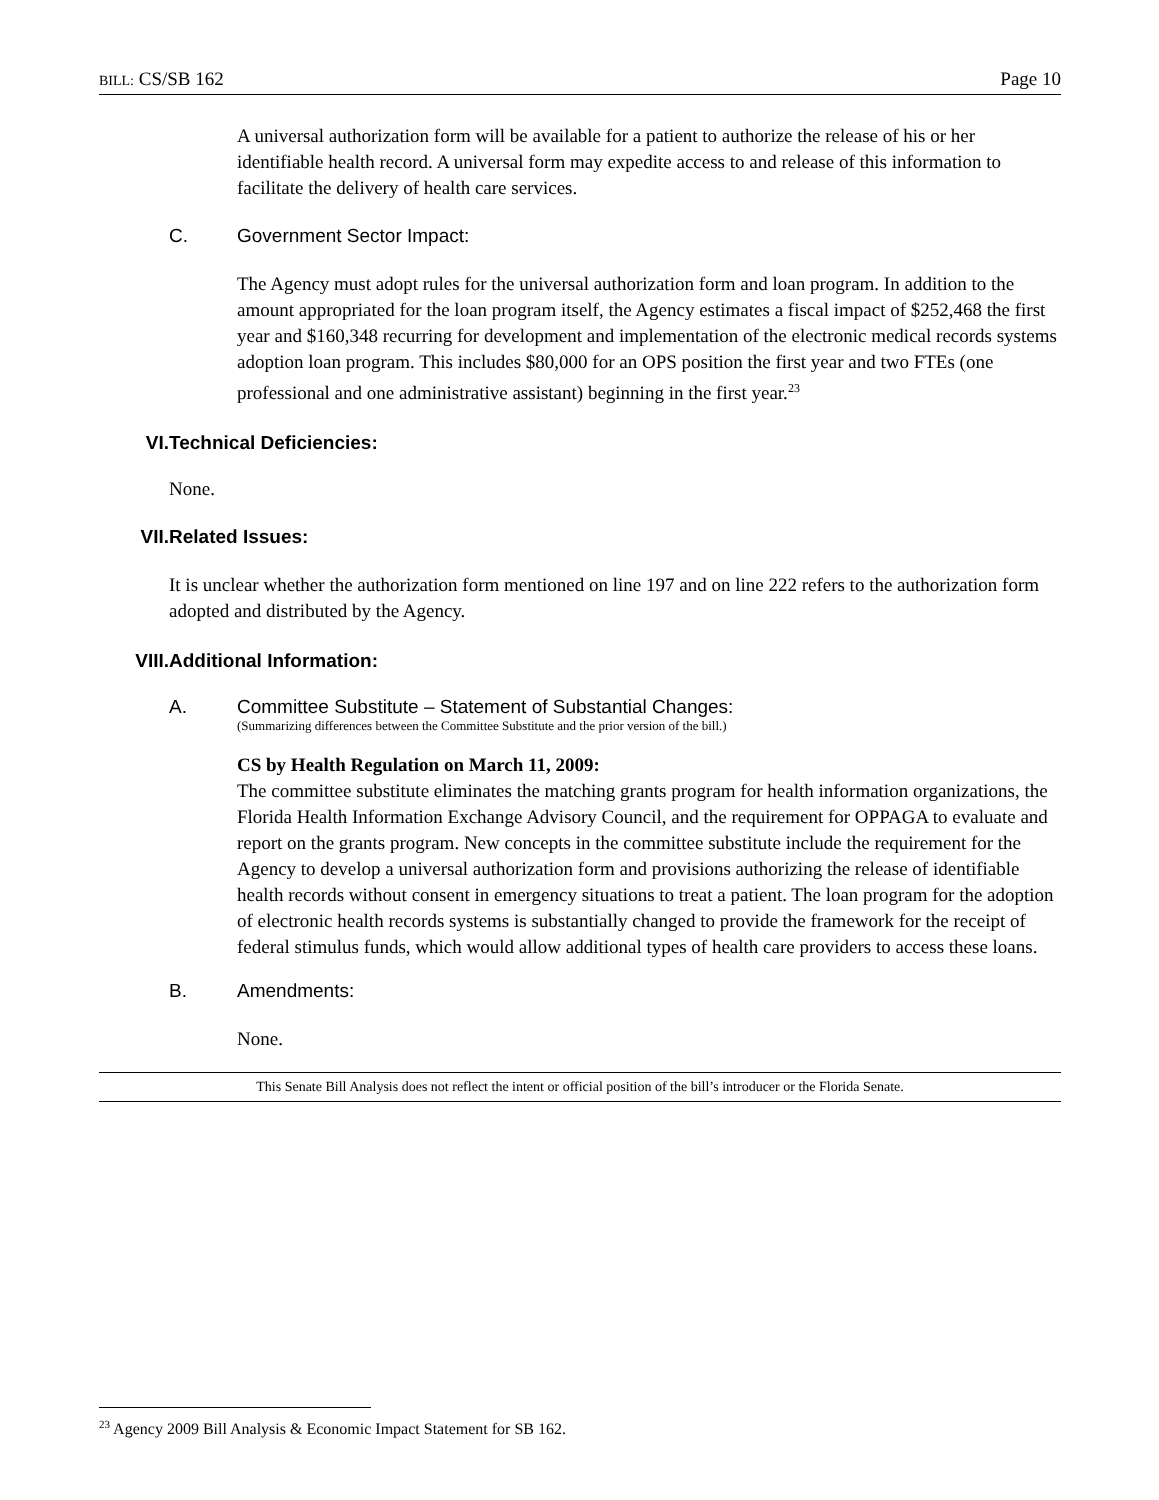BILL: CS/SB 162 Page 10
A universal authorization form will be available for a patient to authorize the release of his or her identifiable health record. A universal form may expedite access to and release of this information to facilitate the delivery of health care services.
C. Government Sector Impact:
The Agency must adopt rules for the universal authorization form and loan program. In addition to the amount appropriated for the loan program itself, the Agency estimates a fiscal impact of $252,468 the first year and $160,348 recurring for development and implementation of the electronic medical records systems adoption loan program. This includes $80,000 for an OPS position the first year and two FTEs (one professional and one administrative assistant) beginning in the first year.<sup>23</sup>
VI. Technical Deficiencies:
None.
VII. Related Issues:
It is unclear whether the authorization form mentioned on line 197 and on line 222 refers to the authorization form adopted and distributed by the Agency.
VIII. Additional Information:
A. Committee Substitute – Statement of Substantial Changes:
(Summarizing differences between the Committee Substitute and the prior version of the bill.)
CS by Health Regulation on March 11, 2009:
The committee substitute eliminates the matching grants program for health information organizations, the Florida Health Information Exchange Advisory Council, and the requirement for OPPAGA to evaluate and report on the grants program. New concepts in the committee substitute include the requirement for the Agency to develop a universal authorization form and provisions authorizing the release of identifiable health records without consent in emergency situations to treat a patient. The loan program for the adoption of electronic health records systems is substantially changed to provide the framework for the receipt of federal stimulus funds, which would allow additional types of health care providers to access these loans.
B. Amendments:
None.
This Senate Bill Analysis does not reflect the intent or official position of the bill’s introducer or the Florida Senate.
<sup>23</sup> Agency 2009 Bill Analysis & Economic Impact Statement for SB 162.